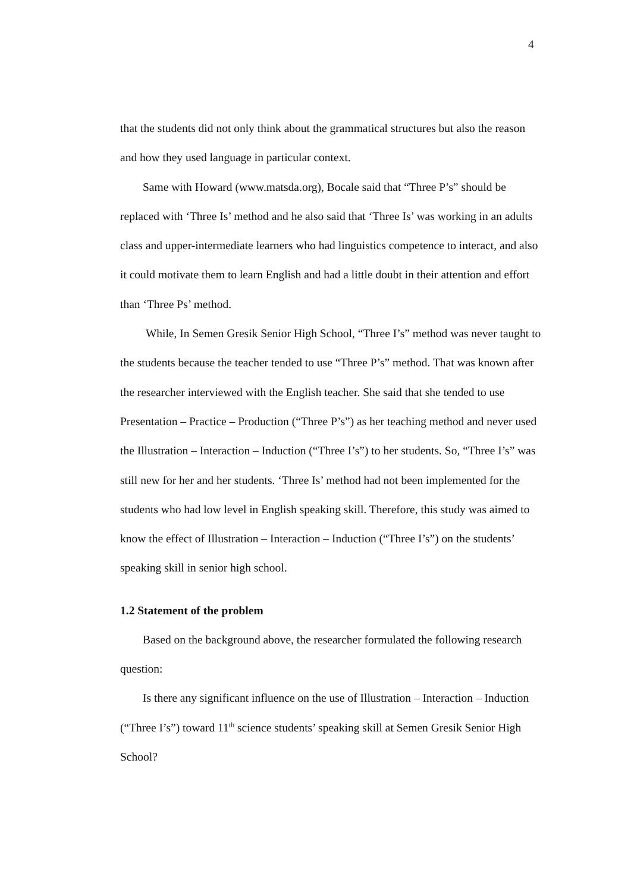4
that the students did not only think about the grammatical structures but also the reason and how they used language in particular context.
Same with Howard (www.matsda.org), Bocale said that “Three P’s” should be replaced with ‘Three Is’ method and he also said that ‘Three Is’ was working in an adults class and upper-intermediate learners who had linguistics competence to interact, and also it could motivate them to learn English and had a little doubt in their attention and effort than ‘Three Ps’ method.
While, In Semen Gresik Senior High School, “Three I’s” method was never taught to the students because the teacher tended to use “Three P’s” method. That was known after the researcher interviewed with the English teacher. She said that she tended to use Presentation – Practice – Production (“Three P’s”) as her teaching method and never used the Illustration – Interaction – Induction (“Three I’s”) to her students. So, “Three I’s” was still new for her and her students. ‘Three Is’ method had not been implemented for the students who had low level in English speaking skill. Therefore, this study was aimed to know the effect of Illustration – Interaction – Induction (“Three I’s”) on the students’ speaking skill in senior high school.
1.2 Statement of the problem
Based on the background above, the researcher formulated the following research question:
Is there any significant influence on the use of Illustration – Interaction – Induction (“Three I’s”) toward 11<sup>th</sup> science students’ speaking skill at Semen Gresik Senior High School?